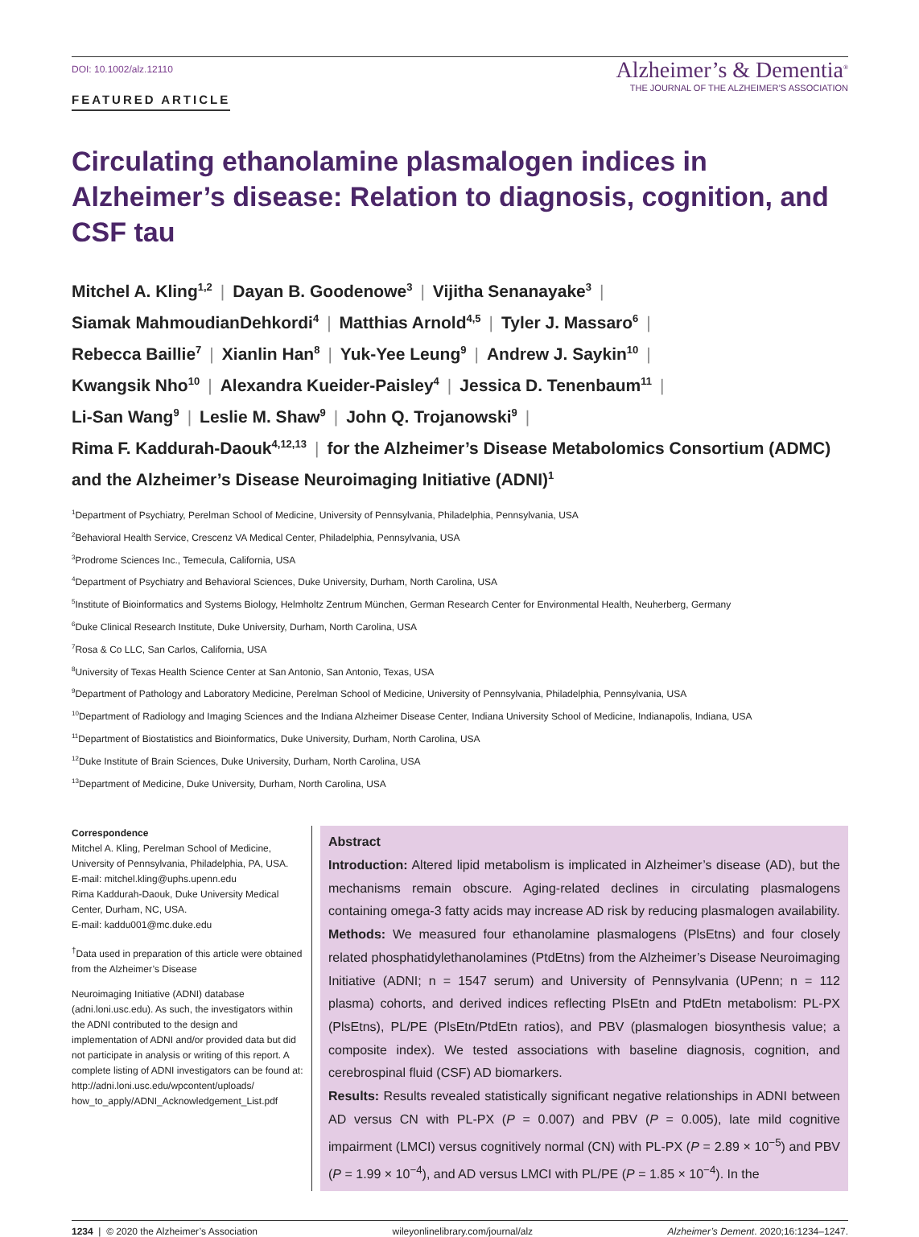DOI: 10.1002/alz.12110
FEATURED ARTICLE
Alzheimer’s & Dementia<sup>®</sup>
THE JOURNAL OF THE ALZHEIMER’S ASSOCIATION
Circulating ethanolamine plasmalogen indices in Alzheimer’s disease: Relation to diagnosis, cognition, and CSF tau
Mitchel A. Kling<sup>1,2</sup> | Dayan B. Goodenowe<sup>3</sup> | Vijitha Senanayake<sup>3</sup> |
Siamak MahmoudianDehkordi<sup>4</sup> | Matthias Arnold<sup>4,5</sup> | Tyler J. Massaro<sup>6</sup> |
Rebecca Baillie<sup>7</sup> | Xianlin Han<sup>8</sup> | Yuk-Yee Leung<sup>9</sup> | Andrew J. Saykin<sup>10</sup> |
Kwangsik Nho<sup>10</sup> | Alexandra Kueider-Paisley<sup>4</sup> | Jessica D. Tenenbaum<sup>11</sup> |
Li-San Wang<sup>9</sup> | Leslie M. Shaw<sup>9</sup> | John Q. Trojanowski<sup>9</sup> |
Rima F. Kaddurah-Daouk<sup>4,12,13</sup> | for the Alzheimer’s Disease Metabolomics Consortium (ADMC) and the Alzheimer’s Disease Neuroimaging Initiative (ADNI)<sup>1</sup>
<sup>1</sup> Department of Psychiatry, Perelman School of Medicine, University of Pennsylvania, Philadelphia, Pennsylvania, USA
<sup>2</sup> Behavioral Health Service, Crescenz VA Medical Center, Philadelphia, Pennsylvania, USA
<sup>3</sup> Prodrome Sciences Inc., Temecula, California, USA
<sup>4</sup> Department of Psychiatry and Behavioral Sciences, Duke University, Durham, North Carolina, USA
<sup>5</sup> Institute of Bioinformatics and Systems Biology, Helmholtz Zentrum München, German Research Center for Environmental Health, Neuherberg, Germany
<sup>6</sup> Duke Clinical Research Institute, Duke University, Durham, North Carolina, USA
<sup>7</sup> Rosa & Co LLC, San Carlos, California, USA
<sup>8</sup> University of Texas Health Science Center at San Antonio, San Antonio, Texas, USA
<sup>9</sup> Department of Pathology and Laboratory Medicine, Perelman School of Medicine, University of Pennsylvania, Philadelphia, Pennsylvania, USA
<sup>10</sup> Department of Radiology and Imaging Sciences and the Indiana Alzheimer Disease Center, Indiana University School of Medicine, Indianapolis, Indiana, USA
<sup>11</sup> Department of Biostatistics and Bioinformatics, Duke University, Durham, North Carolina, USA
<sup>12</sup> Duke Institute of Brain Sciences, Duke University, Durham, North Carolina, USA
<sup>13</sup> Department of Medicine, Duke University, Durham, North Carolina, USA
Correspondence
Mitchel A. Kling, Perelman School of Medicine, University of Pennsylvania, Philadelphia, PA, USA.
E-mail: mitchel.kling@uphs.upenn.edu
Rima Kaddurah-Daouk, Duke University Medical Center, Durham, NC, USA.
E-mail: kaddu001@mc.duke.edu
<sup>†</sup> Data used in preparation of this article were obtained from the Alzheimer’s Disease
Neuroimaging Initiative (ADNI) database (adni.loni.usc.edu). As such, the investigators within the ADNI contributed to the design and implementation of ADNI and/or provided data but did not participate in analysis or writing of this report. A complete listing of ADNI investigators can be found at: http://adni.loni.usc.edu/wpcontent/uploads/ how_to_apply/ADNI_Acknowledgement_List.pdf
Abstract
Introduction: Altered lipid metabolism is implicated in Alzheimer’s disease (AD), but the mechanisms remain obscure. Aging-related declines in circulating plasmalogens containing omega-3 fatty acids may increase AD risk by reducing plasmalogen availability.
Methods: We measured four ethanolamine plasmalogens (PlsEtns) and four closely related phosphatidylethanolamines (PtdEtns) from the Alzheimer’s Disease Neuroimaging Initiative (ADNI; n = 1547 serum) and University of Pennsylvania (UPenn; n = 112 plasma) cohorts, and derived indices reflecting PlsEtn and PtdEtn metabolism: PL-PX (PlsEtns), PL/PE (PlsEtn/PtdEtn ratios), and PBV (plasmalogen biosynthesis value; a composite index). We tested associations with baseline diagnosis, cognition, and cerebrospinal fluid (CSF) AD biomarkers.
Results: Results revealed statistically significant negative relationships in ADNI between AD versus CN with PL-PX (P = 0.007) and PBV (P = 0.005), late mild cognitive impairment (LMCI) versus cognitively normal (CN) with PL-PX (P = 2.89 × 10<sup>−5</sup>) and PBV (P = 1.99 × 10<sup>−4</sup>), and AD versus LMCI with PL/PE (P = 1.85 × 10<sup>−4</sup>). In the
1234 | © 2020 the Alzheimer’s Association wileyonlinelibrary.com/journal/alz Alzheimer’s Dement. 2020;16:1234–1247.